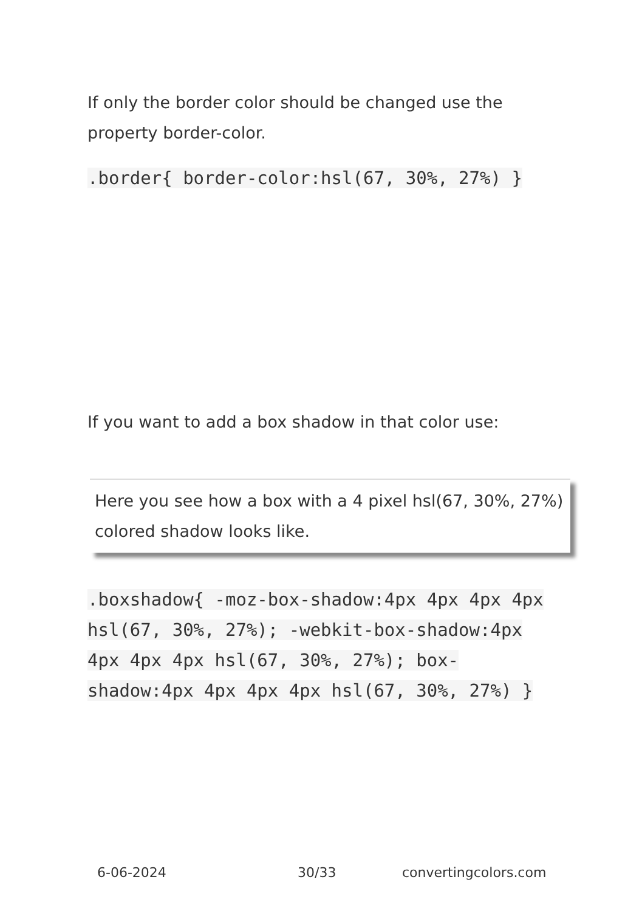If only the border color should be changed use the property border-color.
.border{ border-color:hsl(67, 30%, 27%) }
If you want to add a box shadow in that color use:
Here you see how a box with a 4 pixel hsl(67, 30%, 27%) colored shadow looks like.
.boxshadow{ -moz-box-shadow:4px 4px 4px 4px hsl(67, 30%, 27%); -webkit-box-shadow:4px 4px 4px 4px hsl(67, 30%, 27%); box-shadow:4px 4px 4px 4px hsl(67, 30%, 27%) }
6-06-2024 30/33 convertingcolors.com